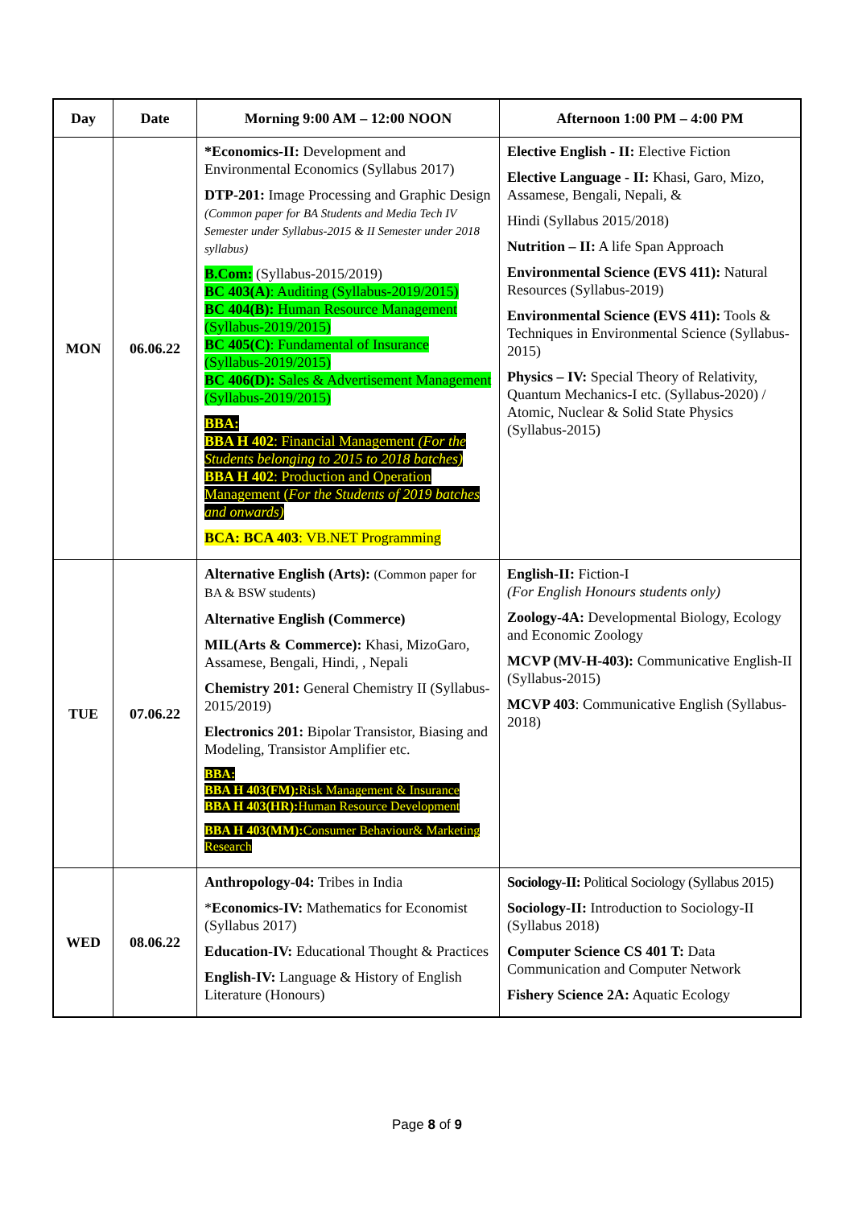| Day | Date | Morning 9:00 AM – 12:00 NOON | Afternoon 1:00 PM – 4:00 PM |
| --- | --- | --- | --- |
| MON | 06.06.22 | *Economics-II: Development and Environmental Economics (Syllabus 2017) DTP-201: Image Processing and Graphic Design (Common paper for BA Students and Media Tech IV Semester under Syllabus-2015 & II Semester under 2018 syllabus) B.Com: (Syllabus-2015/2019) BC 403(A) : Auditing (Syllabus-2019/2015) BC 404(B): Human Resource Management (Syllabus-2019/2015) BC 405(C) : Fundamental of Insurance (Syllabus-2019/2015) BC 406(D): Sales & Advertisement Management (Syllabus-2019/2015) BBA: BBA H 402 : Financial Management (For the Students belonging to 2015 to 2018 batches) BBA H 402 : Production and Operation Management ( For the Students of 2019 batches and onwards) BCA: BCA 403 : VB.NET Programming | Elective English - II: Elective Fiction Elective Language - II: Khasi, Garo, Mizo, Assamese, Bengali, Nepali, & Hindi (Syllabus 2015/2018) Nutrition – II: A life Span Approach Environmental Science (EVS 411): Natural Resources (Syllabus-2019) Environmental Science (EVS 411): Tools & Techniques in Environmental Science (Syllabus-2015) Physics – IV: Special Theory of Relativity, Quantum Mechanics-I etc. (Syllabus-2020) / Atomic, Nuclear & Solid State Physics (Syllabus-2015) |
| TUE | 07.06.22 | Alternative English (Arts): (Common paper for BA & BSW students) Alternative English (Commerce) MIL(Arts & Commerce): Khasi, MizoGaro, Assamese, Bengali, Hindi, , Nepali Chemistry 201: General Chemistry II (Syllabus-2015/2019) Electronics 201: Bipolar Transistor, Biasing and Modeling, Transistor Amplifier etc. BBA: BBA H 403(FM): Risk Management & Insurance BBA H 403(HR): Human Resource Development BBA H 403(MM): Consumer Behaviour& Marketing Research | English-II: Fiction-I (For English Honours students only) Zoology-4A: Developmental Biology, Ecology and Economic Zoology MCVP (MV-H-403): Communicative English-II (Syllabus-2015) MCVP 403 : Communicative English (Syllabus-2018) |
| WED | 08.06.22 | Anthropology-04: Tribes in India * Economics-IV: Mathematics for Economist (Syllabus 2017) Education-IV: Educational Thought & Practices English-IV: Language & History of English Literature (Honours) | Sociology-II: Political Sociology (Syllabus 2015) Sociology-II: Introduction to Sociology-II (Syllabus 2018) Computer Science CS 401 T: Data Communication and Computer Network Fishery Science 2A: Aquatic Ecology |
Page 8 of 9